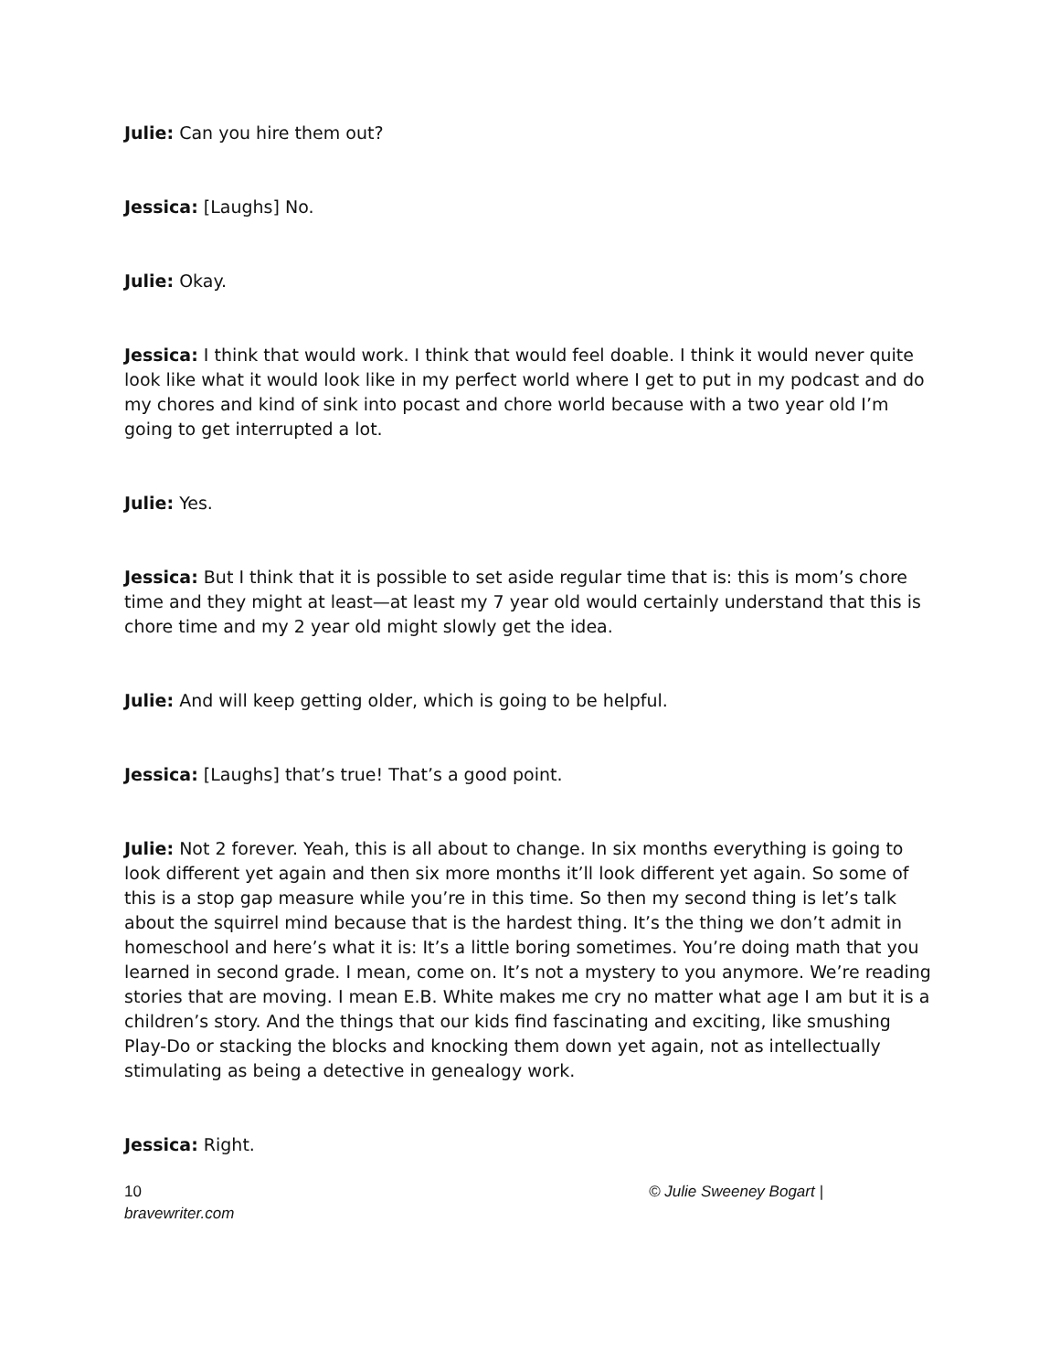Julie: Can you hire them out?
Jessica: [Laughs] No.
Julie: Okay.
Jessica: I think that would work. I think that would feel doable. I think it would never quite look like what it would look like in my perfect world where I get to put in my podcast and do my chores and kind of sink into pocast and chore world because with a two year old I’m going to get interrupted a lot.
Julie: Yes.
Jessica: But I think that it is possible to set aside regular time that is: this is mom’s chore time and they might at least—at least my 7 year old would certainly understand that this is chore time and my 2 year old might slowly get the idea.
Julie: And will keep getting older, which is going to be helpful.
Jessica: [Laughs] that’s true! That’s a good point.
Julie: Not 2 forever. Yeah, this is all about to change. In six months everything is going to look different yet again and then six more months it’ll look different yet again. So some of this is a stop gap measure while you’re in this time. So then my second thing is let’s talk about the squirrel mind because that is the hardest thing. It’s the thing we don’t admit in homeschool and here’s what it is: It’s a little boring sometimes. You’re doing math that you learned in second grade. I mean, come on. It’s not a mystery to you anymore. We’re reading stories that are moving. I mean E.B. White makes me cry no matter what age I am but it is a children’s story. And the things that our kids find fascinating and exciting, like smushing Play-Do or stacking the blocks and knocking them down yet again, not as intellectually stimulating as being a detective in genealogy work.
Jessica: Right.
10
bravewriter.com
© Julie Sweeney Bogart |